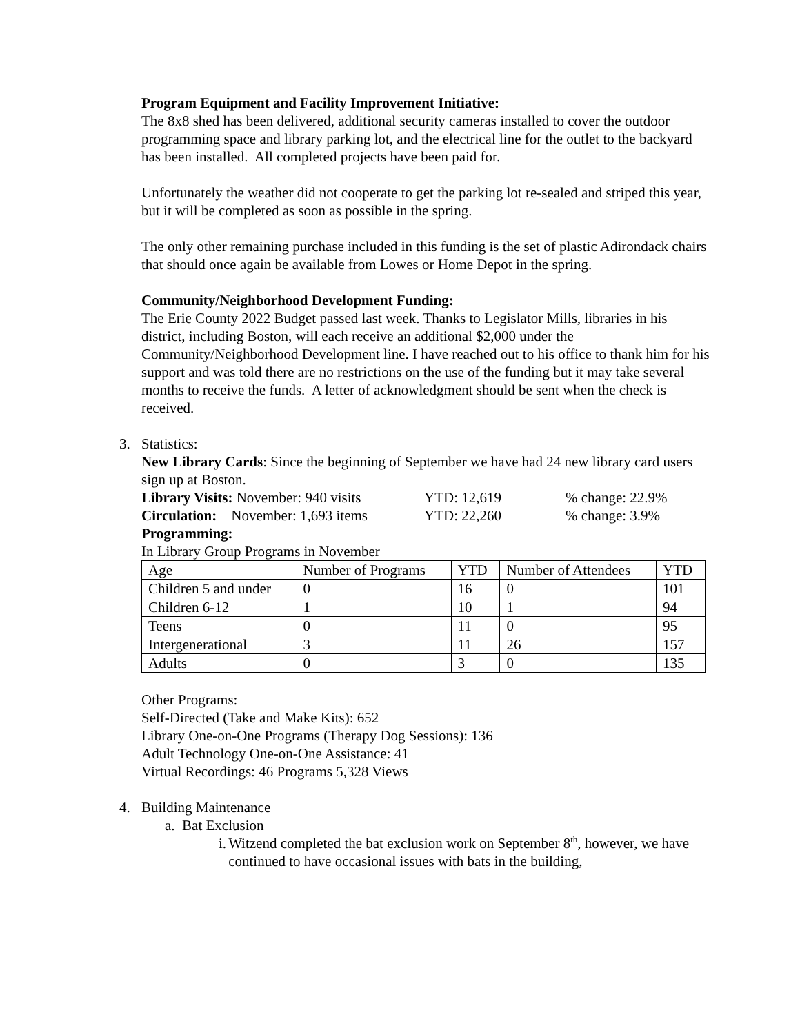Program Equipment and Facility Improvement Initiative:
The 8x8 shed has been delivered, additional security cameras installed to cover the outdoor programming space and library parking lot, and the electrical line for the outlet to the backyard has been installed. All completed projects have been paid for.
Unfortunately the weather did not cooperate to get the parking lot re-sealed and striped this year, but it will be completed as soon as possible in the spring.
The only other remaining purchase included in this funding is the set of plastic Adirondack chairs that should once again be available from Lowes or Home Depot in the spring.
Community/Neighborhood Development Funding:
The Erie County 2022 Budget passed last week. Thanks to Legislator Mills, libraries in his district, including Boston, will each receive an additional $2,000 under the Community/Neighborhood Development line. I have reached out to his office to thank him for his support and was told there are no restrictions on the use of the funding but it may take several months to receive the funds. A letter of acknowledgment should be sent when the check is received.
3. Statistics:
New Library Cards: Since the beginning of September we have had 24 new library card users sign up at Boston.
Library Visits: November: 940 visits YTD: 12,619% change: 22.9%
Circulation: November: 1,693 items YTD: 22,260% change: 3.9%
Programming:
In Library Group Programs in November
| Age | Number of Programs | YTD | Number of Attendees | YTD |
| Children 5 and under | 0 | 16 | 0 | 101 |
| Children 6-12 | 1 | 10 | 1 | 94 |
| Teens | 0 | 11 | 0 | 95 |
| Intergenerational | 3 | 11 | 26 | 157 |
| Adults | 0 | 3 | 0 | 135 |
Other Programs:
Self-Directed (Take and Make Kits): 652
Library One-on-One Programs (Therapy Dog Sessions): 136
Adult Technology One-on-One Assistance: 41
Virtual Recordings: 46 Programs 5,328 Views
4. Building Maintenance
a. Bat Exclusion
i. Witzend completed the bat exclusion work on September 8<sup>th</sup>, however, we have continued to have occasional issues with bats in the building,